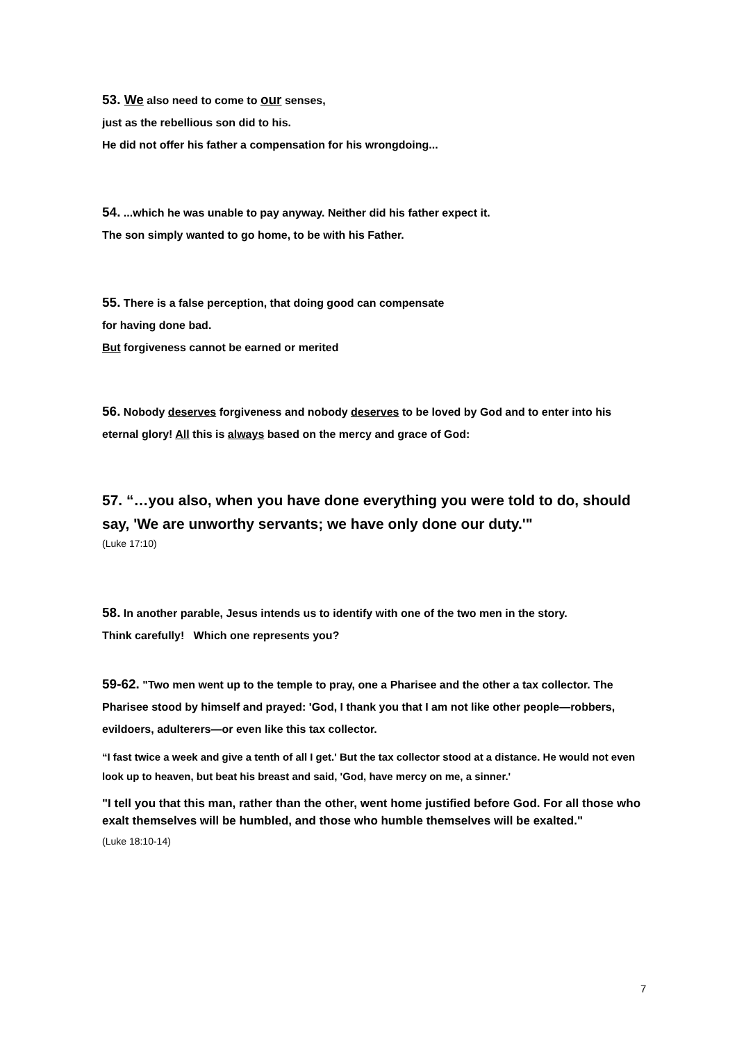53. We also need to come to our senses,
just as the rebellious son did to his.
He did not offer his father a compensation for his wrongdoing...
54. ...which he was unable to pay anyway. Neither did his father expect it.
The son simply wanted to go home, to be with his Father.
55. There is a false perception, that doing good can compensate
for having done bad.
But forgiveness cannot be earned or merited
56. Nobody deserves forgiveness and nobody deserves to be loved by God and to enter into his eternal glory! All this is always based on the mercy and grace of God:
57. “…you also, when you have done everything you were told to do, should say, 'We are unworthy servants; we have only done our duty.'"
(Luke 17:10)
58. In another parable, Jesus intends us to identify with one of the two men in the story.
Think carefully! Which one represents you?
59-62. "Two men went up to the temple to pray, one a Pharisee and the other a tax collector. The Pharisee stood by himself and prayed: 'God, I thank you that I am not like other people—robbers, evildoers, adulterers—or even like this tax collector.
“I fast twice a week and give a tenth of all I get.' But the tax collector stood at a distance. He would not even look up to heaven, but beat his breast and said, 'God, have mercy on me, a sinner.'
"I tell you that this man, rather than the other, went home justified before God. For all those who exalt themselves will be humbled, and those who humble themselves will be exalted."
(Luke 18:10-14)
7